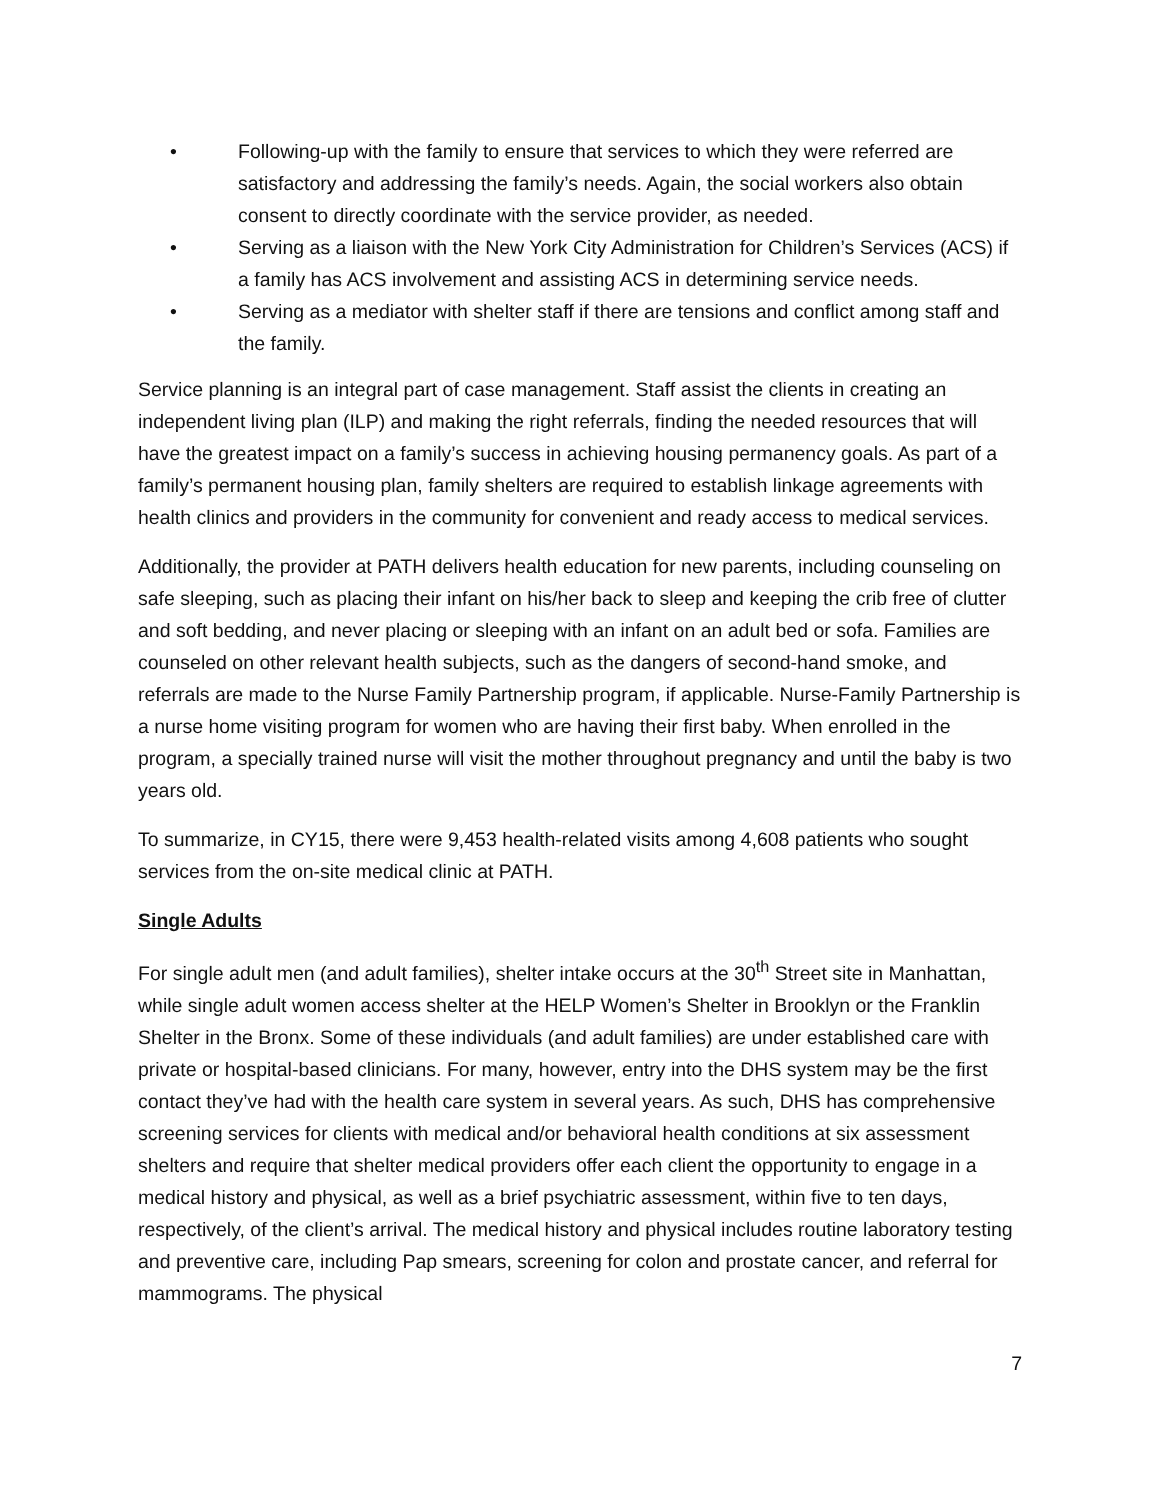• Following-up with the family to ensure that services to which they were referred are satisfactory and addressing the family’s needs. Again, the social workers also obtain consent to directly coordinate with the service provider, as needed.
• Serving as a liaison with the New York City Administration for Children’s Services (ACS) if a family has ACS involvement and assisting ACS in determining service needs.
• Serving as a mediator with shelter staff if there are tensions and conflict among staff and the family.
Service planning is an integral part of case management. Staff assist the clients in creating an independent living plan (ILP) and making the right referrals, finding the needed resources that will have the greatest impact on a family’s success in achieving housing permanency goals. As part of a family’s permanent housing plan, family shelters are required to establish linkage agreements with health clinics and providers in the community for convenient and ready access to medical services.
Additionally, the provider at PATH delivers health education for new parents, including counseling on safe sleeping, such as placing their infant on his/her back to sleep and keeping the crib free of clutter and soft bedding, and never placing or sleeping with an infant on an adult bed or sofa. Families are counseled on other relevant health subjects, such as the dangers of second-hand smoke, and referrals are made to the Nurse Family Partnership program, if applicable. Nurse-Family Partnership is a nurse home visiting program for women who are having their first baby. When enrolled in the program, a specially trained nurse will visit the mother throughout pregnancy and until the baby is two years old.
To summarize, in CY15, there were 9,453 health-related visits among 4,608 patients who sought services from the on-site medical clinic at PATH.
Single Adults
For single adult men (and adult families), shelter intake occurs at the 30<sup>th</sup> Street site in Manhattan, while single adult women access shelter at the HELP Women’s Shelter in Brooklyn or the Franklin Shelter in the Bronx. Some of these individuals (and adult families) are under established care with private or hospital-based clinicians. For many, however, entry into the DHS system may be the first contact they’ve had with the health care system in several years. As such, DHS has comprehensive screening services for clients with medical and/or behavioral health conditions at six assessment shelters and require that shelter medical providers offer each client the opportunity to engage in a medical history and physical, as well as a brief psychiatric assessment, within five to ten days, respectively, of the client’s arrival. The medical history and physical includes routine laboratory testing and preventive care, including Pap smears, screening for colon and prostate cancer, and referral for mammograms. The physical
7